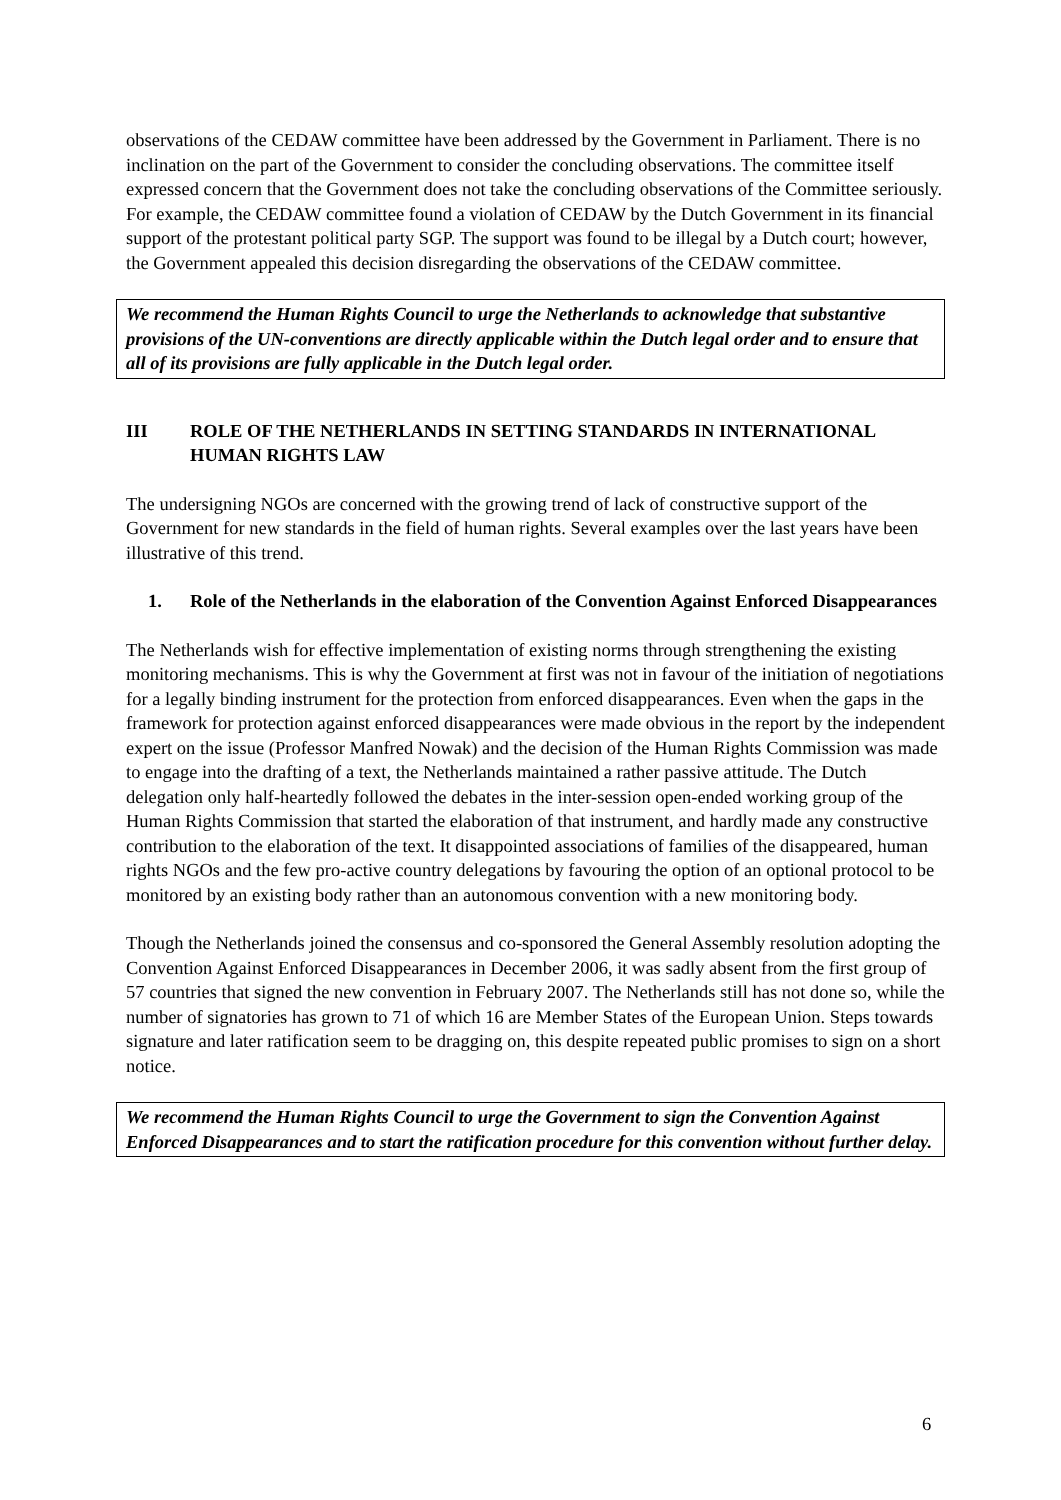observations of the CEDAW committee have been addressed by the Government in Parliament. There is no inclination on the part of the Government to consider the concluding observations. The committee itself expressed concern that the Government does not take the concluding observations of the Committee seriously. For example, the CEDAW committee found a violation of CEDAW by the Dutch Government in its financial support of the protestant political party SGP. The support was found to be illegal by a Dutch court; however, the Government appealed this decision disregarding the observations of the CEDAW committee.
We recommend the Human Rights Council to urge the Netherlands to acknowledge that substantive provisions of the UN-conventions are directly applicable within the Dutch legal order and to ensure that all of its provisions are fully applicable in the Dutch legal order.
III ROLE OF THE NETHERLANDS IN SETTING STANDARDS IN INTERNATIONAL HUMAN RIGHTS LAW
The undersigning NGOs are concerned with the growing trend of lack of constructive support of the Government for new standards in the field of human rights. Several examples over the last years have been illustrative of this trend.
1. Role of the Netherlands in the elaboration of the Convention Against Enforced Disappearances
The Netherlands wish for effective implementation of existing norms through strengthening the existing monitoring mechanisms. This is why the Government at first was not in favour of the initiation of negotiations for a legally binding instrument for the protection from enforced disappearances. Even when the gaps in the framework for protection against enforced disappearances were made obvious in the report by the independent expert on the issue (Professor Manfred Nowak) and the decision of the Human Rights Commission was made to engage into the drafting of a text, the Netherlands maintained a rather passive attitude. The Dutch delegation only half-heartedly followed the debates in the inter-session open-ended working group of the Human Rights Commission that started the elaboration of that instrument, and hardly made any constructive contribution to the elaboration of the text. It disappointed associations of families of the disappeared, human rights NGOs and the few pro-active country delegations by favouring the option of an optional protocol to be monitored by an existing body rather than an autonomous convention with a new monitoring body.
Though the Netherlands joined the consensus and co-sponsored the General Assembly resolution adopting the Convention Against Enforced Disappearances in December 2006, it was sadly absent from the first group of 57 countries that signed the new convention in February 2007. The Netherlands still has not done so, while the number of signatories has grown to 71 of which 16 are Member States of the European Union. Steps towards signature and later ratification seem to be dragging on, this despite repeated public promises to sign on a short notice.
We recommend the Human Rights Council to urge the Government to sign the Convention Against Enforced Disappearances and to start the ratification procedure for this convention without further delay.
6